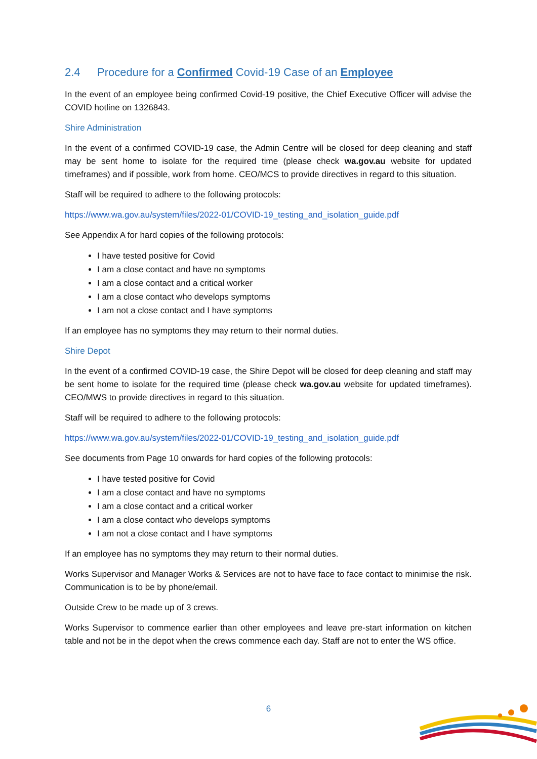2.4 Procedure for a Confirmed Covid-19 Case of an Employee
In the event of an employee being confirmed Covid-19 positive, the Chief Executive Officer will advise the COVID hotline on 1326843.
Shire Administration
In the event of a confirmed COVID-19 case, the Admin Centre will be closed for deep cleaning and staff may be sent home to isolate for the required time (please check wa.gov.au website for updated timeframes) and if possible, work from home. CEO/MCS to provide directives in regard to this situation.
Staff will be required to adhere to the following protocols:
https://www.wa.gov.au/system/files/2022-01/COVID-19_testing_and_isolation_guide.pdf
See Appendix A for hard copies of the following protocols:
I have tested positive for Covid
I am a close contact and have no symptoms
I am a close contact and a critical worker
I am a close contact who develops symptoms
I am not a close contact and I have symptoms
If an employee has no symptoms they may return to their normal duties.
Shire Depot
In the event of a confirmed COVID-19 case, the Shire Depot will be closed for deep cleaning and staff may be sent home to isolate for the required time (please check wa.gov.au website for updated timeframes). CEO/MWS to provide directives in regard to this situation.
Staff will be required to adhere to the following protocols:
https://www.wa.gov.au/system/files/2022-01/COVID-19_testing_and_isolation_guide.pdf
See documents from Page 10 onwards for hard copies of the following protocols:
I have tested positive for Covid
I am a close contact and have no symptoms
I am a close contact and a critical worker
I am a close contact who develops symptoms
I am not a close contact and I have symptoms
If an employee has no symptoms they may return to their normal duties.
Works Supervisor and Manager Works & Services are not to have face to face contact to minimise the risk. Communication is to be by phone/email.
Outside Crew to be made up of 3 crews.
Works Supervisor to commence earlier than other employees and leave pre-start information on kitchen table and not be in the depot when the crews commence each day. Staff are not to enter the WS office.
6